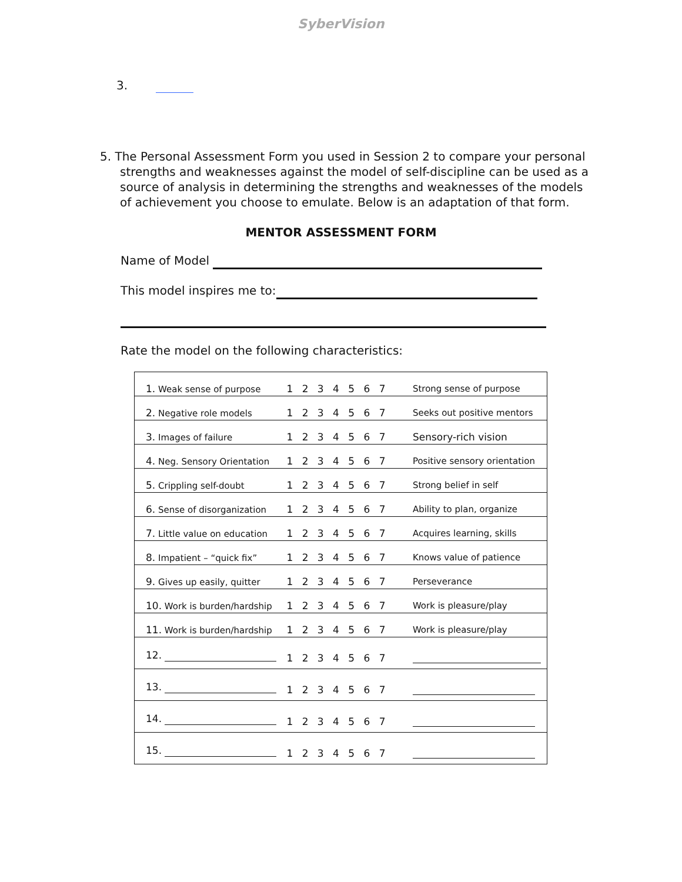SyberVision
3.
5. The Personal Assessment Form you used in Session 2 to compare your personal strengths and weaknesses against the model of self-discipline can be used as a source of analysis in determining the strengths and weaknesses of the models of achievement you choose to emulate. Below is an adaptation of that form.
MENTOR ASSESSMENT FORM
Name of Model
This model inspires me to:
Rate the model on the following characteristics:
| 1. Weak sense of purpose | 1 2 3 4 5 6 7 | Strong sense of purpose |
| 2. Negative role models | 1 2 3 4 5 6 7 | Seeks out positive mentors |
| 3. Images of failure | 1 2 3 4 5 6 7 | Sensory-rich vision |
| 4. Neg. Sensory Orientation | 1 2 3 4 5 6 7 | Positive sensory orientation |
| 5. Crippling self-doubt | 1 2 3 4 5 6 7 | Strong belief in self |
| 6. Sense of disorganization | 1 2 3 4 5 6 7 | Ability to plan, organize |
| 7. Little value on education | 1 2 3 4 5 6 7 | Acquires learning, skills |
| 8. Impatient – “quick fix” | 1 2 3 4 5 6 7 | Knows value of patience |
| 9. Gives up easily, quitter | 1 2 3 4 5 6 7 | Perseverance |
| 10. Work is burden/hardship | 1 2 3 4 5 6 7 | Work is pleasure/play |
| 11. Work is burden/hardship | 1 2 3 4 5 6 7 | Work is pleasure/play |
| 12. | 1 2 3 4 5 6 7 | |
| 13. | 1 2 3 4 5 6 7 | |
| 14. | 1 2 3 4 5 6 7 | |
| 15. | 1 2 3 4 5 6 7 | |